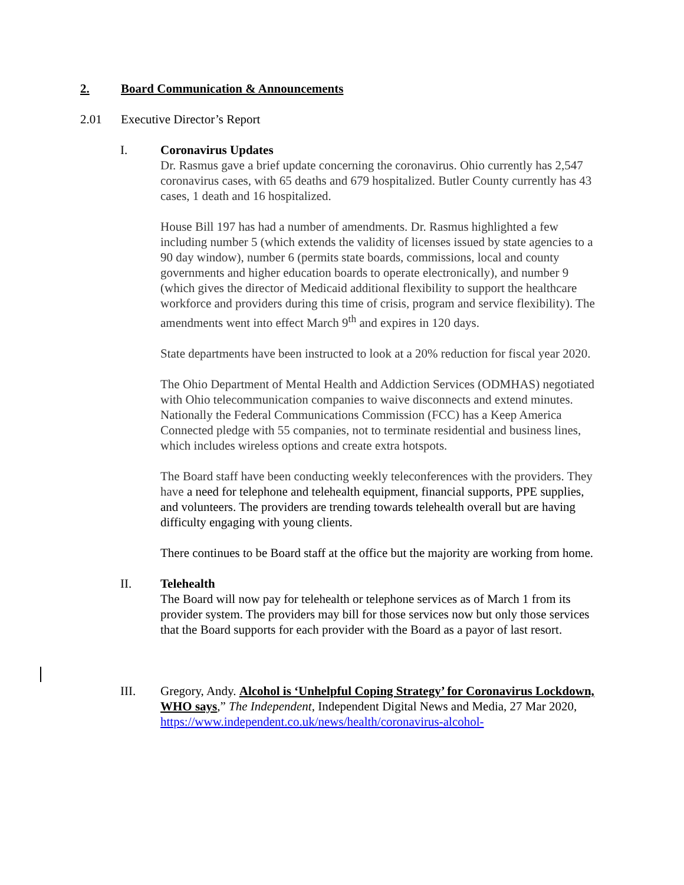2. Board Communication & Announcements
2.01 Executive Director’s Report
I. Coronavirus Updates
Dr. Rasmus gave a brief update concerning the coronavirus. Ohio currently has 2,547 coronavirus cases, with 65 deaths and 679 hospitalized. Butler County currently has 43 cases, 1 death and 16 hospitalized.
House Bill 197 has had a number of amendments. Dr. Rasmus highlighted a few including number 5 (which extends the validity of licenses issued by state agencies to a 90 day window), number 6 (permits state boards, commissions, local and county governments and higher education boards to operate electronically), and number 9 (which gives the director of Medicaid additional flexibility to support the healthcare workforce and providers during this time of crisis, program and service flexibility). The amendments went into effect March 9<sup>th</sup> and expires in 120 days.
State departments have been instructed to look at a 20% reduction for fiscal year 2020.
The Ohio Department of Mental Health and Addiction Services (ODMHAS) negotiated with Ohio telecommunication companies to waive disconnects and extend minutes. Nationally the Federal Communications Commission (FCC) has a Keep America Connected pledge with 55 companies, not to terminate residential and business lines, which includes wireless options and create extra hotspots.
The Board staff have been conducting weekly teleconferences with the providers. They have a need for telephone and telehealth equipment, financial supports, PPE supplies, and volunteers. The providers are trending towards telehealth overall but are having difficulty engaging with young clients.
There continues to be Board staff at the office but the majority are working from home.
II. Telehealth
The Board will now pay for telehealth or telephone services as of March 1 from its provider system. The providers may bill for those services now but only those services that the Board supports for each provider with the Board as a payor of last resort.
III. Gregory, Andy. Alcohol is ‘Unhelpful Coping Strategy’ for Coronavirus Lockdown, WHO says,” The Independent, Independent Digital News and Media, 27 Mar 2020, https://www.independent.co.uk/news/health/coronavirus-alcohol-